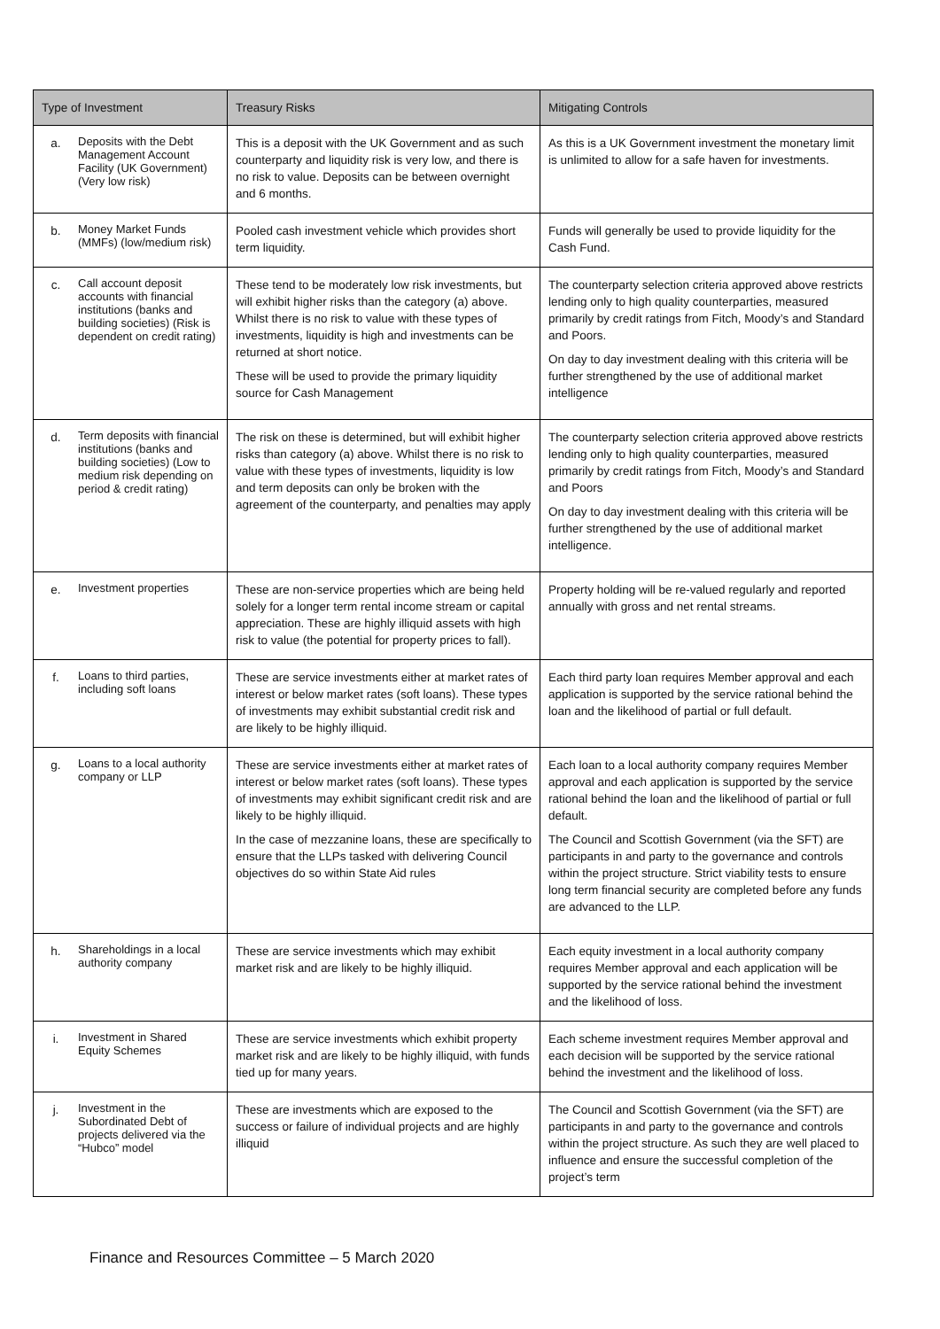| Type of Investment | Treasury Risks | Mitigating Controls |
| --- | --- | --- |
| a. Deposits with the Debt Management Account Facility (UK Government) (Very low risk) | This is a deposit with the UK Government and as such counterparty and liquidity risk is very low, and there is no risk to value. Deposits can be between overnight and 6 months. | As this is a UK Government investment the monetary limit is unlimited to allow for a safe haven for investments. |
| b. Money Market Funds (MMFs) (low/medium risk) | Pooled cash investment vehicle which provides short term liquidity. | Funds will generally be used to provide liquidity for the Cash Fund. |
| c. Call account deposit accounts with financial institutions (banks and building societies) (Risk is dependent on credit rating) | These tend to be moderately low risk investments, but will exhibit higher risks than the category (a) above. Whilst there is no risk to value with these types of investments, liquidity is high and investments can be returned at short notice. These will be used to provide the primary liquidity source for Cash Management | The counterparty selection criteria approved above restricts lending only to high quality counterparties, measured primarily by credit ratings from Fitch, Moody’s and Standard and Poors. On day to day investment dealing with this criteria will be further strengthened by the use of additional market intelligence |
| d. Term deposits with financial institutions (banks and building societies) (Low to medium risk depending on period & credit rating) | The risk on these is determined, but will exhibit higher risks than category (a) above. Whilst there is no risk to value with these types of investments, liquidity is low and term deposits can only be broken with the agreement of the counterparty, and penalties may apply | The counterparty selection criteria approved above restricts lending only to high quality counterparties, measured primarily by credit ratings from Fitch, Moody’s and Standard and Poors On day to day investment dealing with this criteria will be further strengthened by the use of additional market intelligence. |
| e. Investment properties | These are non-service properties which are being held solely for a longer term rental income stream or capital appreciation. These are highly illiquid assets with high risk to value (the potential for property prices to fall). | Property holding will be re-valued regularly and reported annually with gross and net rental streams. |
| f. Loans to third parties, including soft loans | These are service investments either at market rates of interest or below market rates (soft loans). These types of investments may exhibit substantial credit risk and are likely to be highly illiquid. | Each third party loan requires Member approval and each application is supported by the service rational behind the loan and the likelihood of partial or full default. |
| g. Loans to a local authority company or LLP | These are service investments either at market rates of interest or below market rates (soft loans). These types of investments may exhibit significant credit risk and are likely to be highly illiquid. In the case of mezzanine loans, these are specifically to ensure that the LLPs tasked with delivering Council objectives do so within State Aid rules | Each loan to a local authority company requires Member approval and each application is supported by the service rational behind the loan and the likelihood of partial or full default. The Council and Scottish Government (via the SFT) are participants in and party to the governance and controls within the project structure. Strict viability tests to ensure long term financial security are completed before any funds are advanced to the LLP. |
| h. Shareholdings in a local authority company | These are service investments which may exhibit market risk and are likely to be highly illiquid. | Each equity investment in a local authority company requires Member approval and each application will be supported by the service rational behind the investment and the likelihood of loss. |
| i. Investment in Shared Equity Schemes | These are service investments which exhibit property market risk and are likely to be highly illiquid, with funds tied up for many years. | Each scheme investment requires Member approval and each decision will be supported by the service rational behind the investment and the likelihood of loss. |
| j. Investment in the Subordinated Debt of projects delivered via the “Hubco” model | These are investments which are exposed to the success or failure of individual projects and are highly illiquid | The Council and Scottish Government (via the SFT) are participants in and party to the governance and controls within the project structure. As such they are well placed to influence and ensure the successful completion of the project’s term |
Finance and Resources Committee – 5 March 2020